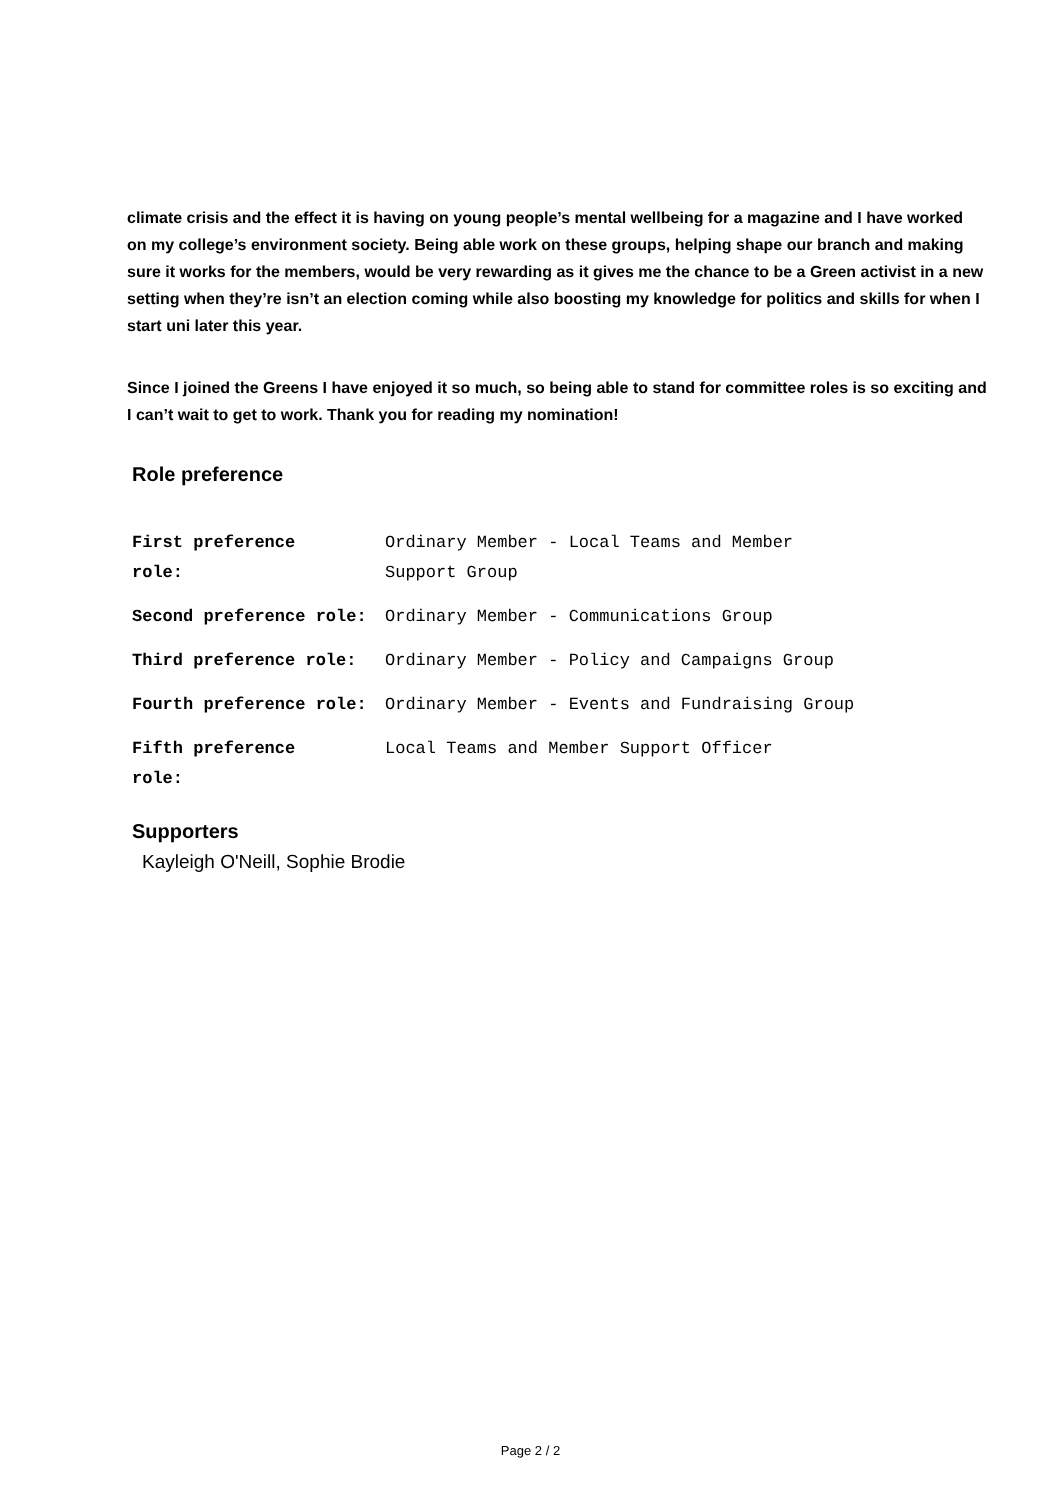climate crisis and the effect it is having on young people’s mental wellbeing for a magazine and I have worked on my college’s environment society. Being able work on these groups, helping shape our branch and making sure it works for the members, would be very rewarding as it gives me the chance to be a Green activist in a new setting when they’re isn’t an election coming while also boosting my knowledge for politics and skills for when I start uni later this year.
Since I joined the Greens I have enjoyed it so much, so being able to stand for committee roles is so exciting and I can’t wait to get to work. Thank you for reading my nomination!
Role preference
| First preference role: | Ordinary Member - Local Teams and Member Support Group |
| Second preference role: | Ordinary Member - Communications Group |
| Third preference role: | Ordinary Member - Policy and Campaigns Group |
| Fourth preference role: | Ordinary Member - Events and Fundraising Group |
| Fifth preference role: | Local Teams and Member Support Officer |
Supporters
Kayleigh O'Neill, Sophie Brodie
Page 2 / 2